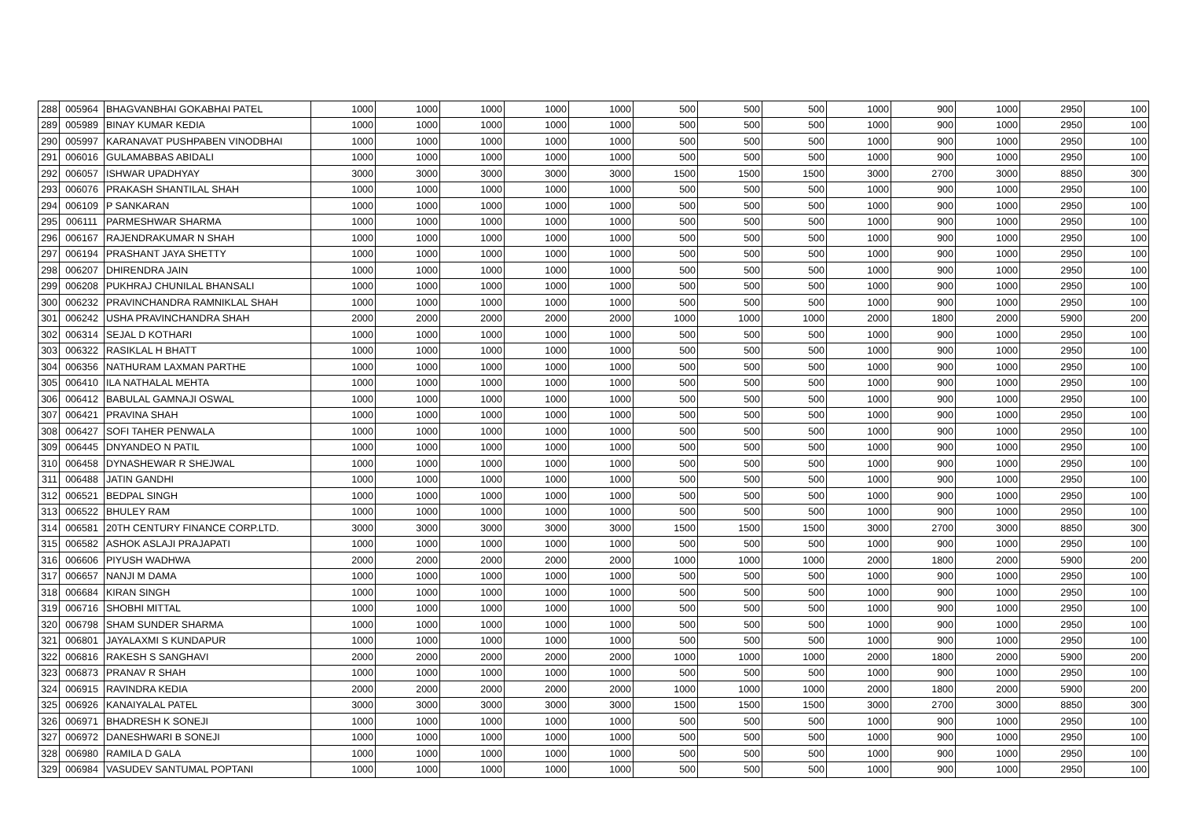| 288 | 005964 | BHAGVANBHAI GOKABHAI PATEL | 1000 | 1000 | 1000 | 1000 | 1000 | 500 | 500 | 500 | 1000 | 900 | 1000 | 2950 | 100 |
| 289 | 005989 | BINAY KUMAR KEDIA | 1000 | 1000 | 1000 | 1000 | 1000 | 500 | 500 | 500 | 1000 | 900 | 1000 | 2950 | 100 |
| 290 | 005997 | KARANAVAT PUSHPABEN VINODBHAI | 1000 | 1000 | 1000 | 1000 | 1000 | 500 | 500 | 500 | 1000 | 900 | 1000 | 2950 | 100 |
| 291 | 006016 | GULAMABBAS ABIDALI | 1000 | 1000 | 1000 | 1000 | 1000 | 500 | 500 | 500 | 1000 | 900 | 1000 | 2950 | 100 |
| 292 | 006057 | ISHWAR UPADHYAY | 3000 | 3000 | 3000 | 3000 | 3000 | 1500 | 1500 | 1500 | 3000 | 2700 | 3000 | 8850 | 300 |
| 293 | 006076 | PRAKASH SHANTILAL SHAH | 1000 | 1000 | 1000 | 1000 | 1000 | 500 | 500 | 500 | 1000 | 900 | 1000 | 2950 | 100 |
| 294 | 006109 | P SANKARAN | 1000 | 1000 | 1000 | 1000 | 1000 | 500 | 500 | 500 | 1000 | 900 | 1000 | 2950 | 100 |
| 295 | 006111 | PARMESHWAR SHARMA | 1000 | 1000 | 1000 | 1000 | 1000 | 500 | 500 | 500 | 1000 | 900 | 1000 | 2950 | 100 |
| 296 | 006167 | RAJENDRAKUMAR N SHAH | 1000 | 1000 | 1000 | 1000 | 1000 | 500 | 500 | 500 | 1000 | 900 | 1000 | 2950 | 100 |
| 297 | 006194 | PRASHANT JAYA SHETTY | 1000 | 1000 | 1000 | 1000 | 1000 | 500 | 500 | 500 | 1000 | 900 | 1000 | 2950 | 100 |
| 298 | 006207 | DHIRENDRA JAIN | 1000 | 1000 | 1000 | 1000 | 1000 | 500 | 500 | 500 | 1000 | 900 | 1000 | 2950 | 100 |
| 299 | 006208 | PUKHRAJ CHUNILAL BHANSALI | 1000 | 1000 | 1000 | 1000 | 1000 | 500 | 500 | 500 | 1000 | 900 | 1000 | 2950 | 100 |
| 300 | 006232 | PRAVINCHANDRA RAMNIKLAL SHAH | 1000 | 1000 | 1000 | 1000 | 1000 | 500 | 500 | 500 | 1000 | 900 | 1000 | 2950 | 100 |
| 301 | 006242 | USHA PRAVINCHANDRA SHAH | 2000 | 2000 | 2000 | 2000 | 2000 | 1000 | 1000 | 1000 | 2000 | 1800 | 2000 | 5900 | 200 |
| 302 | 006314 | SEJAL D KOTHARI | 1000 | 1000 | 1000 | 1000 | 1000 | 500 | 500 | 500 | 1000 | 900 | 1000 | 2950 | 100 |
| 303 | 006322 | RASIKLAL H BHATT | 1000 | 1000 | 1000 | 1000 | 1000 | 500 | 500 | 500 | 1000 | 900 | 1000 | 2950 | 100 |
| 304 | 006356 | NATHURAM LAXMAN PARTHE | 1000 | 1000 | 1000 | 1000 | 1000 | 500 | 500 | 500 | 1000 | 900 | 1000 | 2950 | 100 |
| 305 | 006410 | ILA NATHALAL MEHTA | 1000 | 1000 | 1000 | 1000 | 1000 | 500 | 500 | 500 | 1000 | 900 | 1000 | 2950 | 100 |
| 306 | 006412 | BABULAL GAMNAJI OSWAL | 1000 | 1000 | 1000 | 1000 | 1000 | 500 | 500 | 500 | 1000 | 900 | 1000 | 2950 | 100 |
| 307 | 006421 | PRAVINA SHAH | 1000 | 1000 | 1000 | 1000 | 1000 | 500 | 500 | 500 | 1000 | 900 | 1000 | 2950 | 100 |
| 308 | 006427 | SOFI TAHER PENWALA | 1000 | 1000 | 1000 | 1000 | 1000 | 500 | 500 | 500 | 1000 | 900 | 1000 | 2950 | 100 |
| 309 | 006445 | DNYANDEO N PATIL | 1000 | 1000 | 1000 | 1000 | 1000 | 500 | 500 | 500 | 1000 | 900 | 1000 | 2950 | 100 |
| 310 | 006458 | DYNASHEWAR R SHEJWAL | 1000 | 1000 | 1000 | 1000 | 1000 | 500 | 500 | 500 | 1000 | 900 | 1000 | 2950 | 100 |
| 311 | 006488 | JATIN GANDHI | 1000 | 1000 | 1000 | 1000 | 1000 | 500 | 500 | 500 | 1000 | 900 | 1000 | 2950 | 100 |
| 312 | 006521 | BEDPAL SINGH | 1000 | 1000 | 1000 | 1000 | 1000 | 500 | 500 | 500 | 1000 | 900 | 1000 | 2950 | 100 |
| 313 | 006522 | BHULEY RAM | 1000 | 1000 | 1000 | 1000 | 1000 | 500 | 500 | 500 | 1000 | 900 | 1000 | 2950 | 100 |
| 314 | 006581 | 20TH CENTURY FINANCE CORP.LTD. | 3000 | 3000 | 3000 | 3000 | 3000 | 1500 | 1500 | 1500 | 3000 | 2700 | 3000 | 8850 | 300 |
| 315 | 006582 | ASHOK ASLAJI PRAJAPATI | 1000 | 1000 | 1000 | 1000 | 1000 | 500 | 500 | 500 | 1000 | 900 | 1000 | 2950 | 100 |
| 316 | 006606 | PIYUSH WADHWA | 2000 | 2000 | 2000 | 2000 | 2000 | 1000 | 1000 | 1000 | 2000 | 1800 | 2000 | 5900 | 200 |
| 317 | 006657 | NANJI M DAMA | 1000 | 1000 | 1000 | 1000 | 1000 | 500 | 500 | 500 | 1000 | 900 | 1000 | 2950 | 100 |
| 318 | 006684 | KIRAN SINGH | 1000 | 1000 | 1000 | 1000 | 1000 | 500 | 500 | 500 | 1000 | 900 | 1000 | 2950 | 100 |
| 319 | 006716 | SHOBHI MITTAL | 1000 | 1000 | 1000 | 1000 | 1000 | 500 | 500 | 500 | 1000 | 900 | 1000 | 2950 | 100 |
| 320 | 006798 | SHAM SUNDER SHARMA | 1000 | 1000 | 1000 | 1000 | 1000 | 500 | 500 | 500 | 1000 | 900 | 1000 | 2950 | 100 |
| 321 | 006801 | JAYALAXMI S KUNDAPUR | 1000 | 1000 | 1000 | 1000 | 1000 | 500 | 500 | 500 | 1000 | 900 | 1000 | 2950 | 100 |
| 322 | 006816 | RAKESH S SANGHAVI | 2000 | 2000 | 2000 | 2000 | 2000 | 1000 | 1000 | 1000 | 2000 | 1800 | 2000 | 5900 | 200 |
| 323 | 006873 | PRANAV R SHAH | 1000 | 1000 | 1000 | 1000 | 1000 | 500 | 500 | 500 | 1000 | 900 | 1000 | 2950 | 100 |
| 324 | 006915 | RAVINDRA KEDIA | 2000 | 2000 | 2000 | 2000 | 2000 | 1000 | 1000 | 1000 | 2000 | 1800 | 2000 | 5900 | 200 |
| 325 | 006926 | KANAIYALAL PATEL | 3000 | 3000 | 3000 | 3000 | 3000 | 1500 | 1500 | 1500 | 3000 | 2700 | 3000 | 8850 | 300 |
| 326 | 006971 | BHADRESH K SONEJI | 1000 | 1000 | 1000 | 1000 | 1000 | 500 | 500 | 500 | 1000 | 900 | 1000 | 2950 | 100 |
| 327 | 006972 | DANESHWARI B SONEJI | 1000 | 1000 | 1000 | 1000 | 1000 | 500 | 500 | 500 | 1000 | 900 | 1000 | 2950 | 100 |
| 328 | 006980 | RAMILA D GALA | 1000 | 1000 | 1000 | 1000 | 1000 | 500 | 500 | 500 | 1000 | 900 | 1000 | 2950 | 100 |
| 329 | 006984 | VASUDEV SANTUMAL POPTANI | 1000 | 1000 | 1000 | 1000 | 1000 | 500 | 500 | 500 | 1000 | 900 | 1000 | 2950 | 100 |